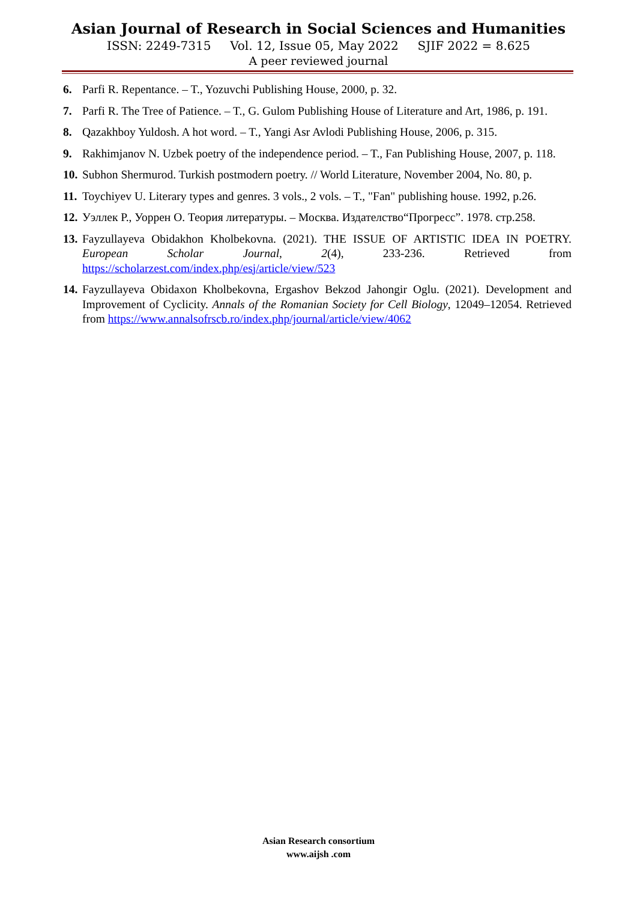Asian Journal of Research in Social Sciences and Humanities
ISSN: 2249-7315 Vol. 12, Issue 05, May 2022 SJIF 2022 = 8.625
A peer reviewed journal
6. Parfi R. Repentance. – T., Yozuvchi Publishing House, 2000, p. 32.
7. Parfi R. The Tree of Patience. – T., G. Gulom Publishing House of Literature and Art, 1986, p. 191.
8. Qazakhboy Yuldosh. A hot word. – T., Yangi Asr Avlodi Publishing House, 2006, p. 315.
9. Rakhimjanov N. Uzbek poetry of the independence period. – T., Fan Publishing House, 2007, p. 118.
10. Subhon Shermurod. Turkish postmodern poetry. // World Literature, November 2004, No. 80, p.
11. Toychiyev U. Literary types and genres. 3 vols., 2 vols. – T., "Fan" publishing house. 1992, p.26.
12. Уэллек Р., Уоррен О. Теория литературы. – Москва. Издателство“Прогресс”. 1978. стр.258.
13. Fayzullayeva Obidakhon Kholbekovna. (2021). THE ISSUE OF ARTISTIC IDEA IN POETRY. European Scholar Journal, 2(4), 233-236. Retrieved from https://scholarzest.com/index.php/esj/article/view/523
14. Fayzullayeva Obidaxon Kholbekovna, Ergashov Bekzod Jahongir Oglu. (2021). Development and Improvement of Cyclicity. Annals of the Romanian Society for Cell Biology, 12049–12054. Retrieved from https://www.annalsofrscb.ro/index.php/journal/article/view/4062
Asian Research consortium
www.aijsh .com